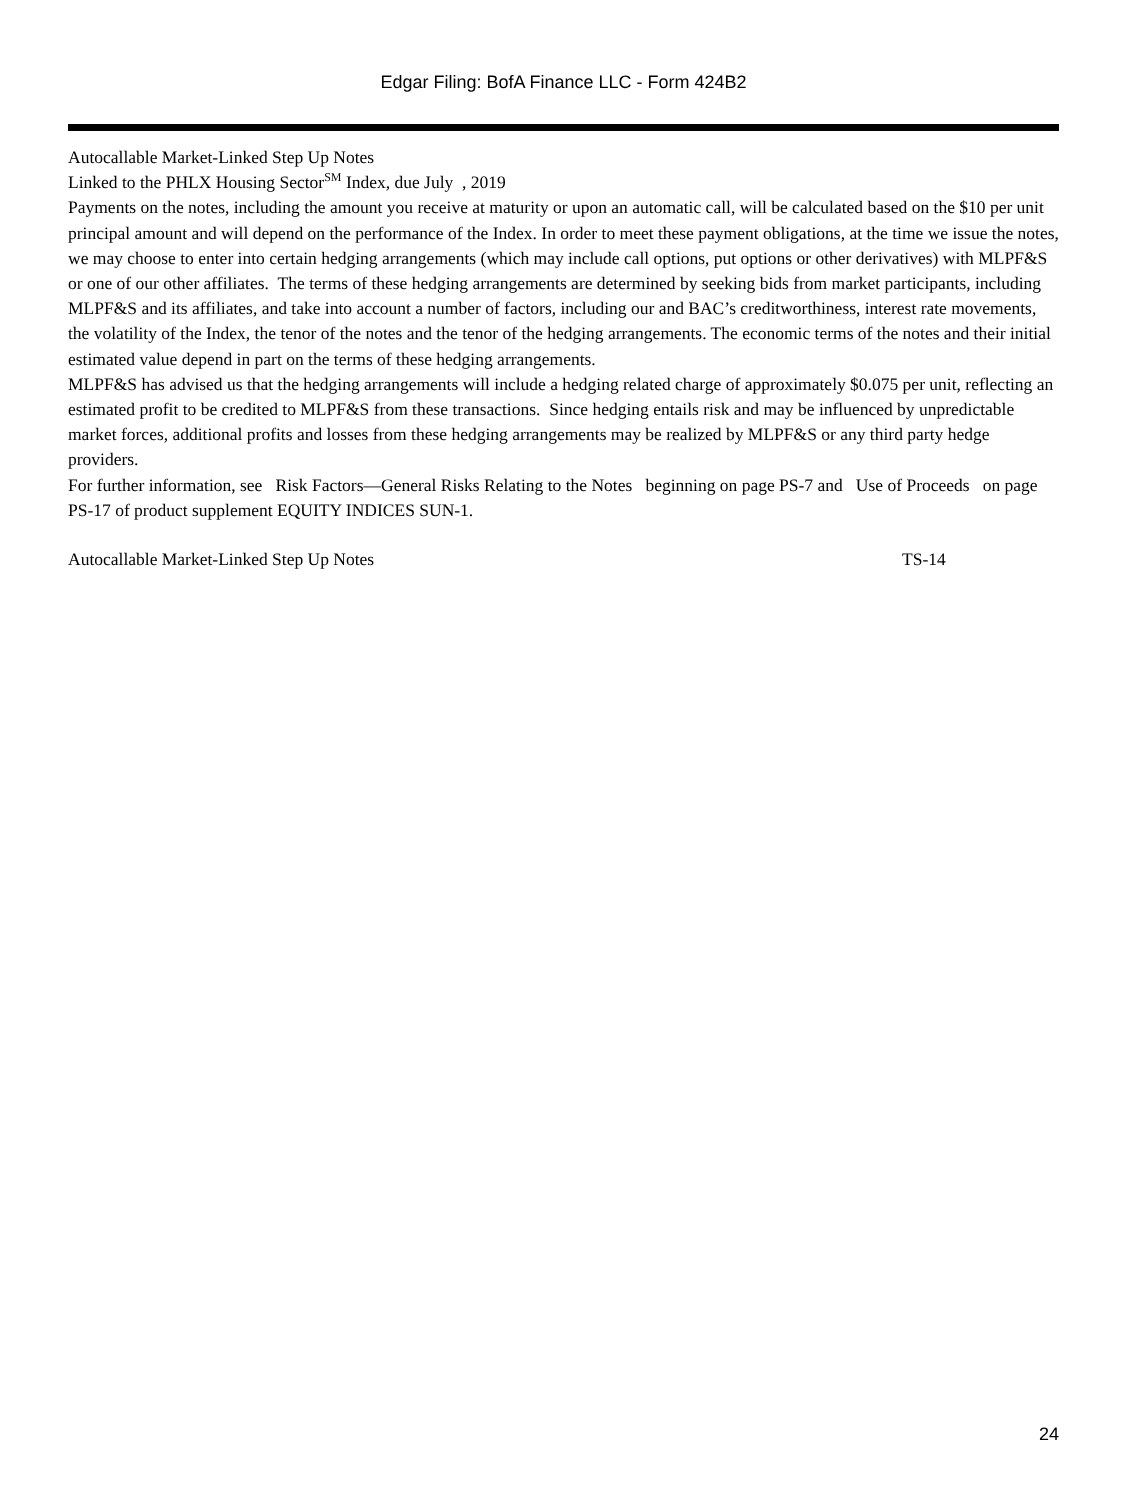Edgar Filing: BofA Finance LLC - Form 424B2
Autocallable Market-Linked Step Up Notes
Linked to the PHLX Housing Sector<sup>SM</sup> Index, due July , 2019
Payments on the notes, including the amount you receive at maturity or upon an automatic call, will be calculated based on the $10 per unit principal amount and will depend on the performance of the Index. In order to meet these payment obligations, at the time we issue the notes, we may choose to enter into certain hedging arrangements (which may include call options, put options or other derivatives) with MLPF&S or one of our other affiliates. The terms of these hedging arrangements are determined by seeking bids from market participants, including MLPF&S and its affiliates, and take into account a number of factors, including our and BAC’s creditworthiness, interest rate movements, the volatility of the Index, the tenor of the notes and the tenor of the hedging arrangements. The economic terms of the notes and their initial estimated value depend in part on the terms of these hedging arrangements.
MLPF&S has advised us that the hedging arrangements will include a hedging related charge of approximately $0.075 per unit, reflecting an estimated profit to be credited to MLPF&S from these transactions. Since hedging entails risk and may be influenced by unpredictable market forces, additional profits and losses from these hedging arrangements may be realized by MLPF&S or any third party hedge providers.
For further information, see Risk Factors—General Risks Relating to the Notes beginning on page PS-7 and Use of Proceeds on page PS-17 of product supplement EQUITY INDICES SUN-1.
Autocallable Market-Linked Step Up Notes TS-14
24